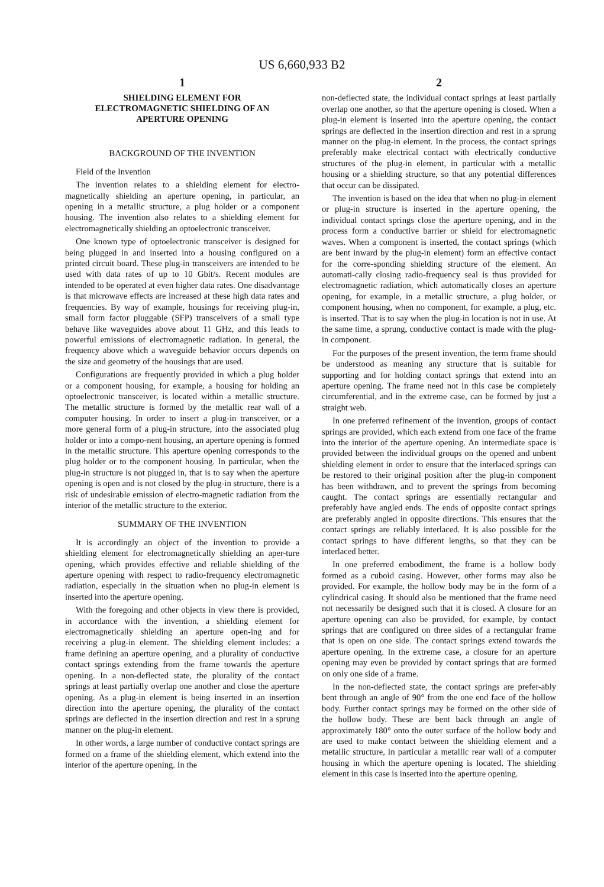US 6,660,933 B2
1
SHIELDING ELEMENT FOR
ELECTROMAGNETIC SHIELDING OF AN
APERTURE OPENING
BACKGROUND OF THE INVENTION
Field of the Invention
The invention relates to a shielding element for electro-magnetically shielding an aperture opening, in particular, an opening in a metallic structure, a plug holder or a component housing. The invention also relates to a shielding element for electromagnetically shielding an optoelectronic transceiver.
One known type of optoelectronic transceiver is designed for being plugged in and inserted into a housing configured on a printed circuit board. These plug-in transceivers are intended to be used with data rates of up to 10 Gbit/s. Recent modules are intended to be operated at even higher data rates. One disadvantage is that microwave effects are increased at these high data rates and frequencies. By way of example, housings for receiving plug-in, small form factor pluggable (SFP) transceivers of a small type behave like waveguides above about 11 GHz, and this leads to powerful emissions of electromagnetic radiation. In general, the frequency above which a waveguide behavior occurs depends on the size and geometry of the housings that are used.
Configurations are frequently provided in which a plug holder or a component housing, for example, a housing for holding an optoelectronic transceiver, is located within a metallic structure. The metallic structure is formed by the metallic rear wall of a computer housing. In order to insert a plug-in transceiver, or a more general form of a plug-in structure, into the associated plug holder or into a compo-nent housing, an aperture opening is formed in the metallic structure. This aperture opening corresponds to the plug holder or to the component housing. In particular, when the plug-in structure is not plugged in, that is to say when the aperture opening is open and is not closed by the plug-in structure, there is a risk of undesirable emission of electro-magnetic radiation from the interior of the metallic structure to the exterior.
SUMMARY OF THE INVENTION
It is accordingly an object of the invention to provide a shielding element for electromagnetically shielding an aper-ture opening, which provides effective and reliable shielding of the aperture opening with respect to radio-frequency electromagnetic radiation, especially in the situation when no plug-in element is inserted into the aperture opening.
With the foregoing and other objects in view there is provided, in accordance with the invention, a shielding element for electromagnetically shielding an aperture open-ing and for receiving a plug-in element. The shielding element includes: a frame defining an aperture opening, and a plurality of conductive contact springs extending from the frame towards the aperture opening. In a non-deflected state, the plurality of the contact springs at least partially overlap one another and close the aperture opening. As a plug-in element is being inserted in an insertion direction into the aperture opening, the plurality of the contact springs are deflected in the insertion direction and rest in a sprung manner on the plug-in element.
In other words, a large number of conductive contact springs are formed on a frame of the shielding element, which extend into the interior of the aperture opening. In the
2
non-deflected state, the individual contact springs at least partially overlap one another, so that the aperture opening is closed. When a plug-in element is inserted into the aperture opening, the contact springs are deflected in the insertion direction and rest in a sprung manner on the plug-in element. In the process, the contact springs preferably make electrical contact with electrically conductive structures of the plug-in element, in particular with a metallic housing or a shielding structure, so that any potential differences that occur can be dissipated.
The invention is based on the idea that when no plug-in element or plug-in structure is inserted in the aperture opening, the individual contact springs close the aperture opening, and in the process form a conductive barrier or shield for electromagnetic waves. When a component is inserted, the contact springs (which are bent inward by the plug-in element) form an effective contact for the corre-sponding shielding structure of the element. An automati-cally closing radio-frequency seal is thus provided for electromagnetic radiation, which automatically closes an aperture opening, for example, in a metallic structure, a plug holder, or component housing, when no component, for example, a plug, etc. is inserted. That is to say when the plug-in location is not in use. At the same time, a sprung, conductive contact is made with the plug-in component.
For the purposes of the present invention, the term frame should be understood as meaning any structure that is suitable for supporting and for holding contact springs that extend into an aperture opening. The frame need not in this case be completely circumferential, and in the extreme case, can be formed by just a straight web.
In one preferred refinement of the invention, groups of contact springs are provided, which each extend from one face of the frame into the interior of the aperture opening. An intermediate space is provided between the individual groups on the opened and unbent shielding element in order to ensure that the interlaced springs can be restored to their original position after the plug-in component has been withdrawn, and to prevent the springs from becoming caught. The contact springs are essentially rectangular and preferably have angled ends. The ends of opposite contact springs are preferably angled in opposite directions. This ensures that the contact springs are reliably interlaced. It is also possible for the contact springs to have different lengths, so that they can be interlaced better.
In one preferred embodiment, the frame is a hollow body formed as a cuboid casing. However, other forms may also be provided. For example, the hollow body may be in the form of a cylindrical casing. It should also be mentioned that the frame need not necessarily be designed such that it is closed. A closure for an aperture opening can also be provided, for example, by contact springs that are configured on three sides of a rectangular frame that is open on one side. The contact springs extend towards the aperture opening. In the extreme case, a closure for an aperture opening may even be provided by contact springs that are formed on only one side of a frame.
In the non-deflected state, the contact springs are prefer-ably bent through an angle of 90° from the one end face of the hollow body. Further contact springs may be formed on the other side of the hollow body. These are bent back through an angle of approximately 180° onto the outer surface of the hollow body and are used to make contact between the shielding element and a metallic structure, in particular a metallic rear wall of a computer housing in which the aperture opening is located. The shielding element in this case is inserted into the aperture opening.